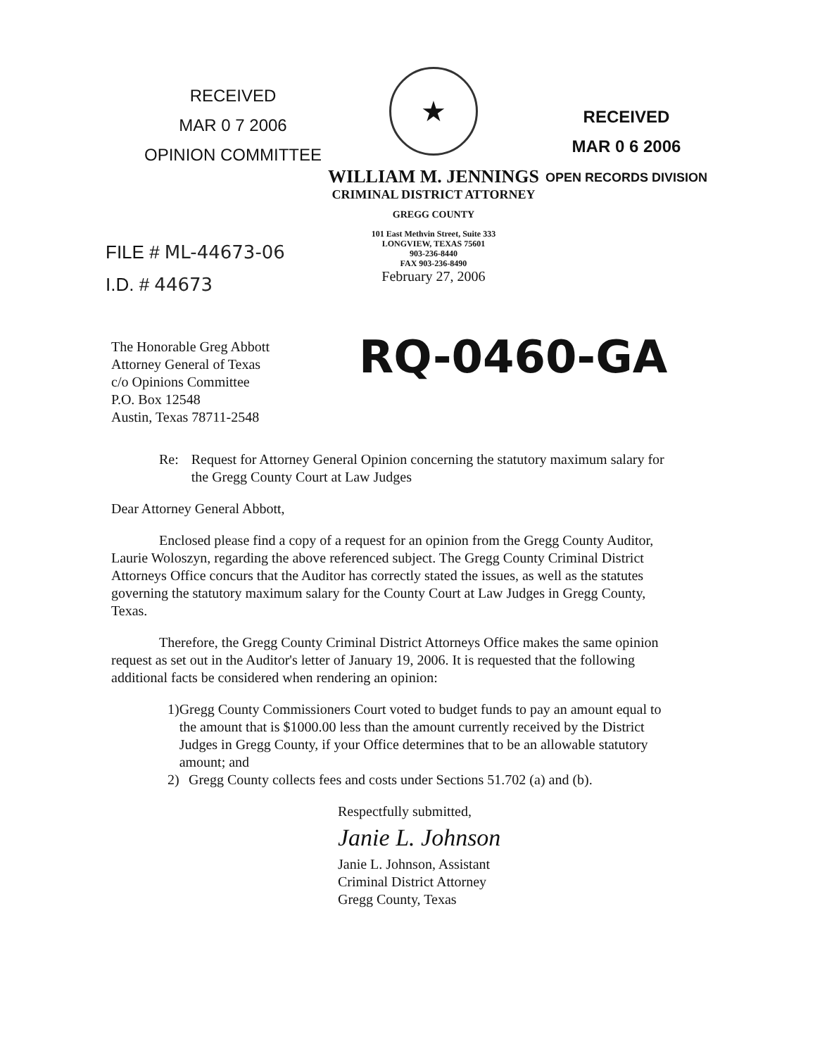RECEIVED
MAR 0 7 2006
OPINION COMMITTEE
★
WILLIAM M. JENNINGS
CRIMINAL DISTRICT ATTORNEY
GREGG COUNTY
101 East Methvin Street, Suite 333
LONGVIEW, TEXAS 75601
903-236-8440
FAX 903-236-8490
February 27, 2006
RECEIVED
MAR 0 6 2006
OPEN RECORDS DIVISION
FILE # ML-44673-06
I.D. # 44673
RQ-0460-GA
The Honorable Greg Abbott
Attorney General of Texas
c/o Opinions Committee
P.O. Box 12548
Austin, Texas 78711-2548
Re: Request for Attorney General Opinion concerning the statutory maximum salary for the Gregg County Court at Law Judges
Dear Attorney General Abbott,
Enclosed please find a copy of a request for an opinion from the Gregg County Auditor, Laurie Woloszyn, regarding the above referenced subject. The Gregg County Criminal District Attorneys Office concurs that the Auditor has correctly stated the issues, as well as the statutes governing the statutory maximum salary for the County Court at Law Judges in Gregg County, Texas.
Therefore, the Gregg County Criminal District Attorneys Office makes the same opinion request as set out in the Auditor's letter of January 19, 2006. It is requested that the following additional facts be considered when rendering an opinion:
1) Gregg County Commissioners Court voted to budget funds to pay an amount equal to the amount that is $1000.00 less than the amount currently received by the District Judges in Gregg County, if your Office determines that to be an allowable statutory amount; and
2) Gregg County collects fees and costs under Sections 51.702 (a) and (b).
Respectfully submitted,
Janie L. Johnson
Janie L. Johnson, Assistant
Criminal District Attorney
Gregg County, Texas